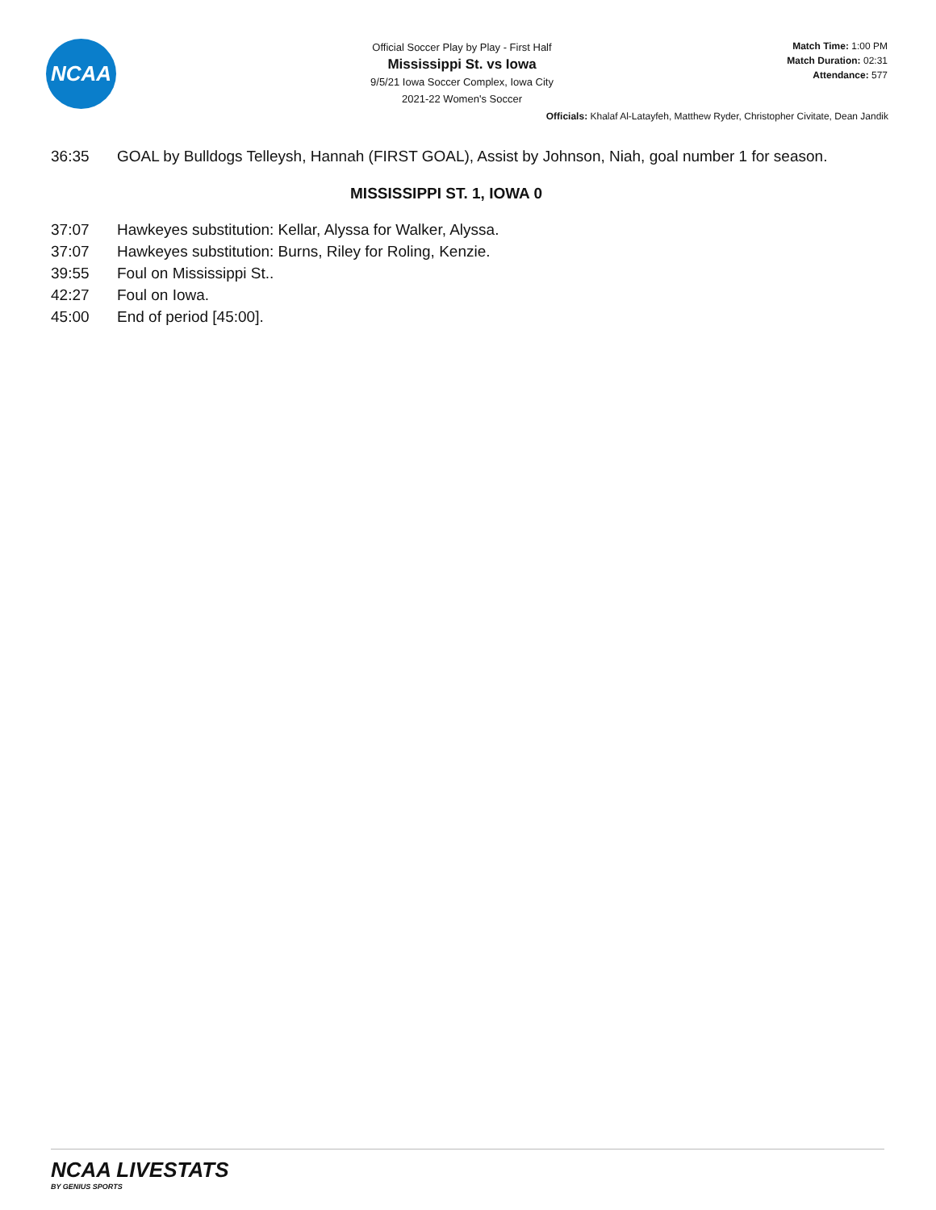NCAA
Official Soccer Play by Play - First Half
Mississippi St. vs Iowa
9/5/21 Iowa Soccer Complex, Iowa City
2021-22 Women's Soccer
Match Time: 1:00 PM
Match Duration: 02:31
Attendance: 577
Officials: Khalaf Al-Latayfeh, Matthew Ryder, Christopher Civitate, Dean Jandik
36:35 GOAL by Bulldogs Telleysh, Hannah (FIRST GOAL), Assist by Johnson, Niah, goal number 1 for season.
MISSISSIPPI ST. 1, IOWA 0
37:07 Hawkeyes substitution: Kellar, Alyssa for Walker, Alyssa.
37:07 Hawkeyes substitution: Burns, Riley for Roling, Kenzie.
39:55 Foul on Mississippi St..
42:27 Foul on Iowa.
45:00 End of period [45:00].
NCAA LIVESTATS
BY GENIUS SPORTS